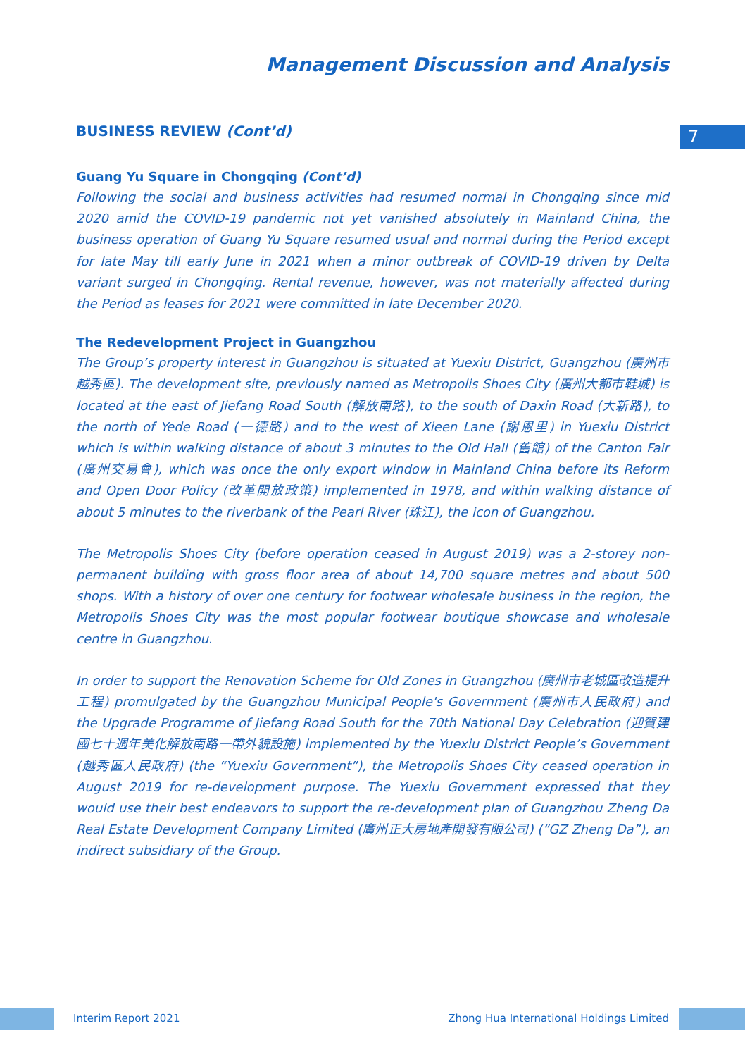Management Discussion and Analysis
7
BUSINESS REVIEW (Cont’d)
Guang Yu Square in Chongqing (Cont’d)
Following the social and business activities had resumed normal in Chongqing since mid 2020 amid the COVID-19 pandemic not yet vanished absolutely in Mainland China, the business operation of Guang Yu Square resumed usual and normal during the Period except for late May till early June in 2021 when a minor outbreak of COVID-19 driven by Delta variant surged in Chongqing. Rental revenue, however, was not materially affected during the Period as leases for 2021 were committed in late December 2020.
The Redevelopment Project in Guangzhou
The Group’s property interest in Guangzhou is situated at Yuexiu District, Guangzhou (廣州市越秀區). The development site, previously named as Metropolis Shoes City (廣州大都市鞋城) is located at the east of Jiefang Road South (解放南路), to the south of Daxin Road (大新路), to the north of Yede Road (一德路) and to the west of Xieen Lane (謝恩里) in Yuexiu District which is within walking distance of about 3 minutes to the Old Hall (舊館) of the Canton Fair (廣州交易會), which was once the only export window in Mainland China before its Reform and Open Door Policy (改革開放政策) implemented in 1978, and within walking distance of about 5 minutes to the riverbank of the Pearl River (珠江), the icon of Guangzhou.
The Metropolis Shoes City (before operation ceased in August 2019) was a 2-storey non-permanent building with gross floor area of about 14,700 square metres and about 500 shops. With a history of over one century for footwear wholesale business in the region, the Metropolis Shoes City was the most popular footwear boutique showcase and wholesale centre in Guangzhou.
In order to support the Renovation Scheme for Old Zones in Guangzhou (廣州市老城區改造提升工程) promulgated by the Guangzhou Municipal People's Government (廣州市人民政府) and the Upgrade Programme of Jiefang Road South for the 70th National Day Celebration (迎賀建國七十週年美化解放南路一帶外貌設施) implemented by the Yuexiu District People’s Government (越秀區人民政府) (the “Yuexiu Government”), the Metropolis Shoes City ceased operation in August 2019 for re-development purpose. The Yuexiu Government expressed that they would use their best endeavors to support the re-development plan of Guangzhou Zheng Da Real Estate Development Company Limited (廣州正大房地產開發有限公司) (“GZ Zheng Da”), an indirect subsidiary of the Group.
Interim Report 2021 Zhong Hua International Holdings Limited